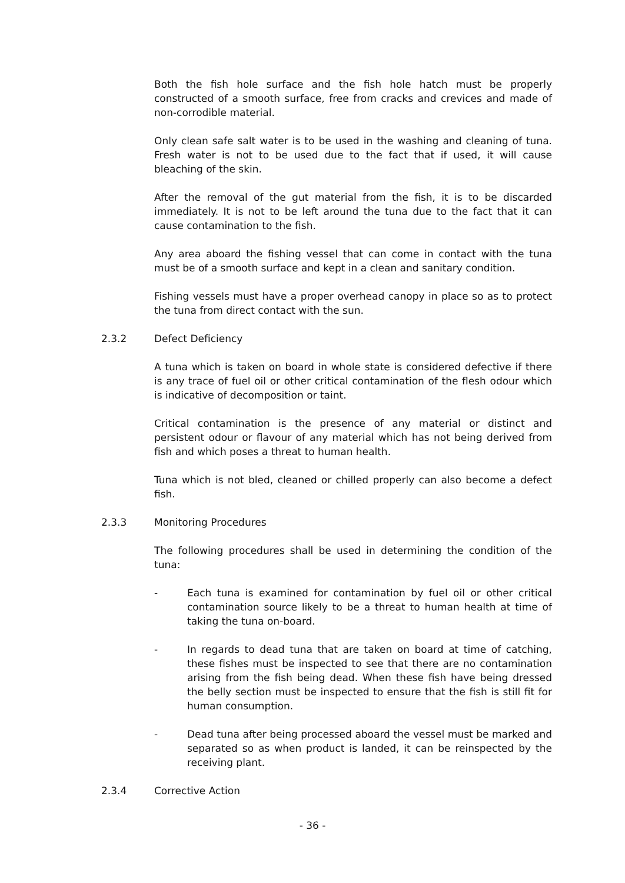Both the fish hole surface and the fish hole hatch must be properly constructed of a smooth surface, free from cracks and crevices and made of non-corrodible material.
Only clean safe salt water is to be used in the washing and cleaning of tuna. Fresh water is not to be used due to the fact that if used, it will cause bleaching of the skin.
After the removal of the gut material from the fish, it is to be discarded immediately. It is not to be left around the tuna due to the fact that it can cause contamination to the fish.
Any area aboard the fishing vessel that can come in contact with the tuna must be of a smooth surface and kept in a clean and sanitary condition.
Fishing vessels must have a proper overhead canopy in place so as to protect the tuna from direct contact with the sun.
2.3.2 Defect Deficiency
A tuna which is taken on board in whole state is considered defective if there is any trace of fuel oil or other critical contamination of the flesh odour which is indicative of decomposition or taint.
Critical contamination is the presence of any material or distinct and persistent odour or flavour of any material which has not being derived from fish and which poses a threat to human health.
Tuna which is not bled, cleaned or chilled properly can also become a defect fish.
2.3.3 Monitoring Procedures
The following procedures shall be used in determining the condition of the tuna:
- Each tuna is examined for contamination by fuel oil or other critical contamination source likely to be a threat to human health at time of taking the tuna on-board.
- In regards to dead tuna that are taken on board at time of catching, these fishes must be inspected to see that there are no contamination arising from the fish being dead. When these fish have being dressed the belly section must be inspected to ensure that the fish is still fit for human consumption.
- Dead tuna after being processed aboard the vessel must be marked and separated so as when product is landed, it can be reinspected by the receiving plant.
2.3.4 Corrective Action
- 36 -